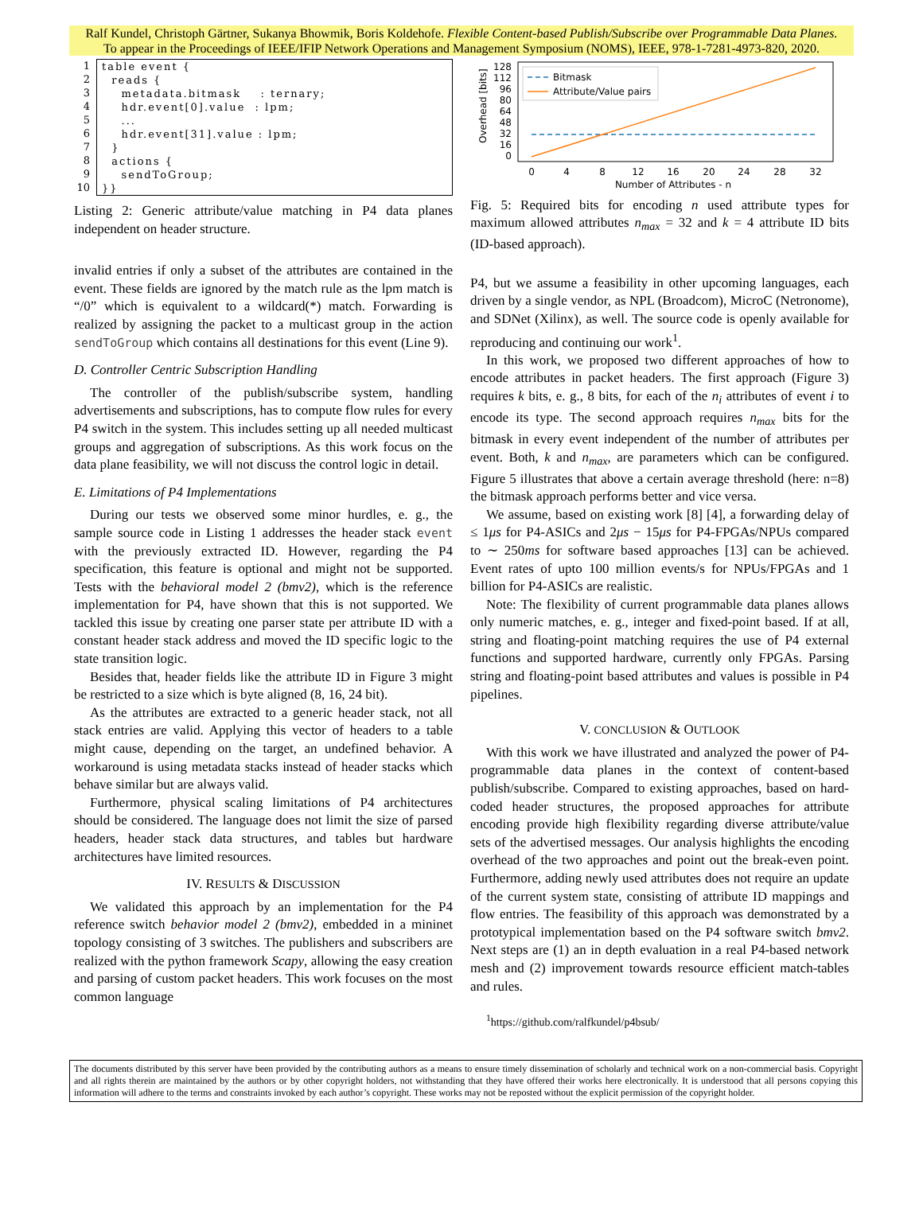Ralf Kundel, Christoph Gärtner, Sukanya Bhowmik, Boris Koldehofe. Flexible Content-based Publish/Subscribe over Programmable Data Planes.
To appear in the Proceedings of IEEE/IFIP Network Operations and Management Symposium (NOMS), IEEE, 978-1-7281-4973-820, 2020.
1
2
3
4
5
6
7
8
9
10
table event { reads { metadata.bitmask : ternary; hdr.event[0].value : lpm; ... hdr.event[31].value : lpm; } actions { sendToGroup; }}
Listing 2: Generic attribute/value matching in P4 data planes independent on header structure.
invalid entries if only a subset of the attributes are contained in the event. These fields are ignored by the match rule as the lpm match is “/0” which is equivalent to a wildcard(*) match. Forwarding is realized by assigning the packet to a multicast group in the action sendToGroup which contains all destinations for this event (Line 9).
D. Controller Centric Subscription Handling
The controller of the publish/subscribe system, handling advertisements and subscriptions, has to compute flow rules for every P4 switch in the system. This includes setting up all needed multicast groups and aggregation of subscriptions. As this work focus on the data plane feasibility, we will not discuss the control logic in detail.
E. Limitations of P4 Implementations
During our tests we observed some minor hurdles, e. g., the sample source code in Listing 1 addresses the header stack event with the previously extracted ID. However, regarding the P4 specification, this feature is optional and might not be supported. Tests with the behavioral model 2 (bmv2), which is the reference implementation for P4, have shown that this is not supported. We tackled this issue by creating one parser state per attribute ID with a constant header stack address and moved the ID specific logic to the state transition logic.
Besides that, header fields like the attribute ID in Figure 3 might be restricted to a size which is byte aligned (8, 16, 24 bit).
As the attributes are extracted to a generic header stack, not all stack entries are valid. Applying this vector of headers to a table might cause, depending on the target, an undefined behavior. A workaround is using metadata stacks instead of header stacks which behave similar but are always valid.
Furthermore, physical scaling limitations of P4 architectures should be considered. The language does not limit the size of parsed headers, header stack data structures, and tables but hardware architectures have limited resources.
IV. RESULTS & DISCUSSION
We validated this approach by an implementation for the P4 reference switch behavior model 2 (bmv2), embedded in a mininet topology consisting of 3 switches. The publishers and subscribers are realized with the python framework Scapy, allowing the easy creation and parsing of custom packet headers. This work focuses on the most common language
128
112
96
80
64
48
32
16
0
0
4
8
12
16
20
24
28
32
Number of Attributes - n
Overhead [bits]
Bitmask
Attribute/Value pairs
Fig. 5: Required bits for encoding n used attribute types for maximum allowed attributes n<sub>max</sub> = 32 and k = 4 attribute ID bits (ID-based approach).
P4, but we assume a feasibility in other upcoming languages, each driven by a single vendor, as NPL (Broadcom), MicroC (Netronome), and SDNet (Xilinx), as well. The source code is openly available for reproducing and continuing our work<sup>1</sup>.
In this work, we proposed two different approaches of how to encode attributes in packet headers. The first approach (Figure 3) requires k bits, e. g., 8 bits, for each of the n<sub>i</sub> attributes of event i to encode its type. The second approach requires n<sub>max</sub> bits for the bitmask in every event independent of the number of attributes per event. Both, k and n<sub>max</sub>, are parameters which can be configured. Figure 5 illustrates that above a certain average threshold (here: n=8) the bitmask approach performs better and vice versa.
We assume, based on existing work [8] [4], a forwarding delay of ≤ 1μs for P4-ASICs and 2μs − 15μs for P4-FPGAs/NPUs compared to ∼ 250ms for software based approaches [13] can be achieved. Event rates of upto 100 million events/s for NPUs/FPGAs and 1 billion for P4-ASICs are realistic.
Note: The flexibility of current programmable data planes allows only numeric matches, e. g., integer and fixed-point based. If at all, string and floating-point matching requires the use of P4 external functions and supported hardware, currently only FPGAs. Parsing string and floating-point based attributes and values is possible in P4 pipelines.
V. CONCLUSION & OUTLOOK
With this work we have illustrated and analyzed the power of P4-programmable data planes in the context of content-based publish/subscribe. Compared to existing approaches, based on hard-coded header structures, the proposed approaches for attribute encoding provide high flexibility regarding diverse attribute/value sets of the advertised messages. Our analysis highlights the encoding overhead of the two approaches and point out the break-even point. Furthermore, adding newly used attributes does not require an update of the current system state, consisting of attribute ID mappings and flow entries. The feasibility of this approach was demonstrated by a prototypical implementation based on the P4 software switch bmv2. Next steps are (1) an in depth evaluation in a real P4-based network mesh and (2) improvement towards resource efficient match-tables and rules.
<sup>1</sup> https://github.com/ralfkundel/p4bsub/
The documents distributed by this server have been provided by the contributing authors as a means to ensure timely dissemination of scholarly and technical work on a non-commercial basis. Copyright and all rights therein are maintained by the authors or by other copyright holders, not withstanding that they have offered their works here electronically. It is understood that all persons copying this information will adhere to the terms and constraints invoked by each author’s copyright. These works may not be reposted without the explicit permission of the copyright holder.